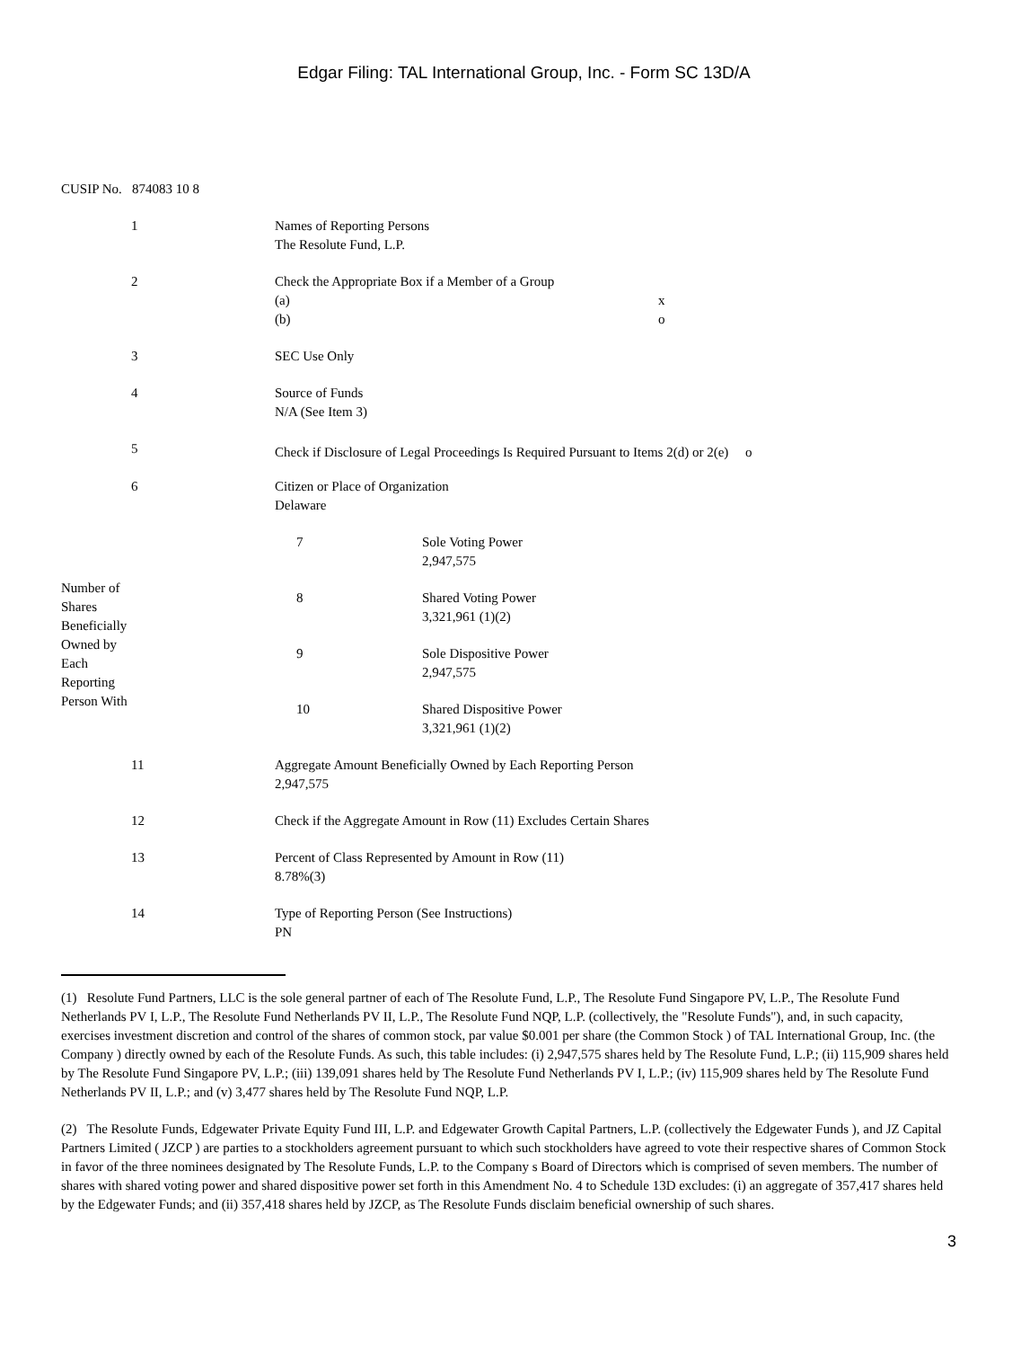Edgar Filing: TAL International Group, Inc. - Form SC 13D/A
CUSIP No. 874083 10 8
| 1 | Names of Reporting Persons The Resolute Fund, L.P. |
| 2 | Check the Appropriate Box if a Member of a Group (a) x (b) o |
| 3 | SEC Use Only |
| 4 | Source of Funds N/A (See Item 3) |
| 5 | Check if Disclosure of Legal Proceedings Is Required Pursuant to Items 2(d) or 2(e) o |
| 6 | Citizen or Place of Organization Delaware |
| Number of Shares Beneficially Owned by Each Reporting Person With | 7 | Sole Voting Power 2,947,575 |
| | 8 | Shared Voting Power 3,321,961 (1)(2) |
| | 9 | Sole Dispositive Power 2,947,575 |
| | 10 | Shared Dispositive Power 3,321,961 (1)(2) |
| 11 | Aggregate Amount Beneficially Owned by Each Reporting Person 2,947,575 |
| 12 | Check if the Aggregate Amount in Row (11) Excludes Certain Shares |
| 13 | Percent of Class Represented by Amount in Row (11) 8.78%(3) |
| 14 | Type of Reporting Person (See Instructions) PN |
(1) Resolute Fund Partners, LLC is the sole general partner of each of The Resolute Fund, L.P., The Resolute Fund Singapore PV, L.P., The Resolute Fund Netherlands PV I, L.P., The Resolute Fund Netherlands PV II, L.P., The Resolute Fund NQP, L.P. (collectively, the "Resolute Funds"), and, in such capacity, exercises investment discretion and control of the shares of common stock, par value $0.001 per share (the Common Stock ) of TAL International Group, Inc. (the Company ) directly owned by each of the Resolute Funds. As such, this table includes: (i) 2,947,575 shares held by The Resolute Fund, L.P.; (ii) 115,909 shares held by The Resolute Fund Singapore PV, L.P.; (iii) 139,091 shares held by The Resolute Fund Netherlands PV I, L.P.; (iv) 115,909 shares held by The Resolute Fund Netherlands PV II, L.P.; and (v) 3,477 shares held by The Resolute Fund NQP, L.P.
(2) The Resolute Funds, Edgewater Private Equity Fund III, L.P. and Edgewater Growth Capital Partners, L.P. (collectively the Edgewater Funds ), and JZ Capital Partners Limited ( JZCP ) are parties to a stockholders agreement pursuant to which such stockholders have agreed to vote their respective shares of Common Stock in favor of the three nominees designated by The Resolute Funds, L.P. to the Company s Board of Directors which is comprised of seven members. The number of shares with shared voting power and shared dispositive power set forth in this Amendment No. 4 to Schedule 13D excludes: (i) an aggregate of 357,417 shares held by the Edgewater Funds; and (ii) 357,418 shares held by JZCP, as The Resolute Funds disclaim beneficial ownership of such shares.
3